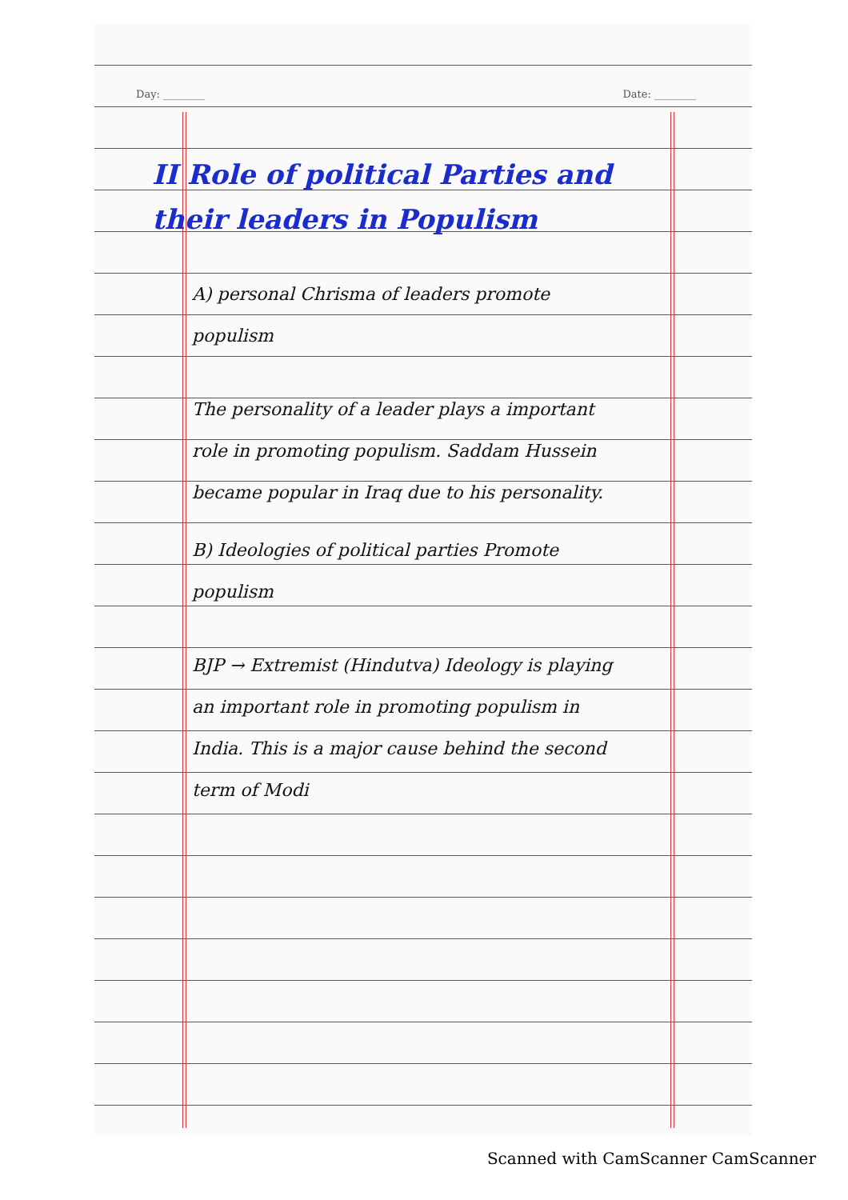Day: ________ Date: ________
II Role of political Parties and their leaders in Populism
A) personal Chrisma of leaders promote populism
The personality of a leader plays a important role in promoting populism. Saddam Hussein became popular in Iraq due to his personality.
B) Ideologies of political parties Promote populism
BJP → Extremist (Hindutva) Ideology is playing an important role in promoting populism in India. This is a major cause behind the second term of Modi
Scanned with CamScanner CamScanner